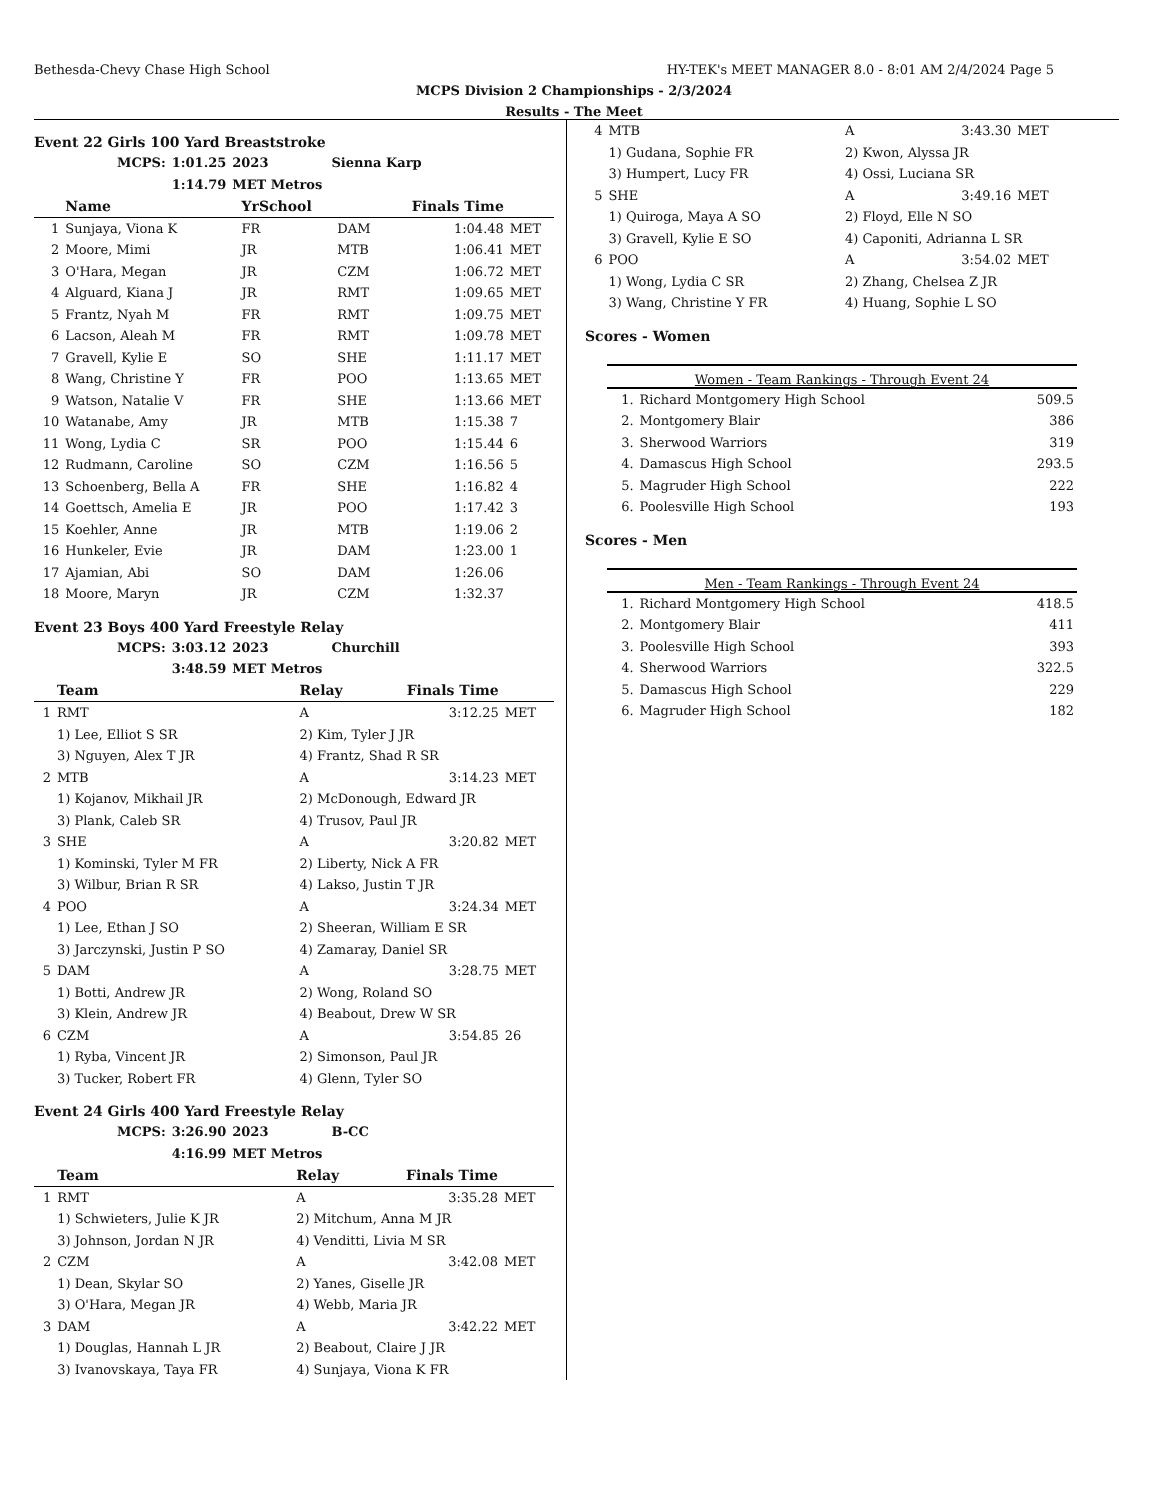Bethesda-Chevy Chase High School HY-TEK's MEET MANAGER 8.0 - 8:01 AM 2/4/2024 Page 5
MCPS Division 2 Championships - 2/3/2024
Results - The Meet
Event 22 Girls 100 Yard Breaststroke
| MCPS: | 1:01.25 | 2023 | Sienna Karp |
| | 1:14.79 | MET Metros | |
| | Name | YrSchool | | Finals Time | |
| --- | --- | --- | --- | --- | --- |
| 1 | Sunjaya, Viona K | FR | DAM | 1:04.48 | MET |
| 2 | Moore, Mimi | JR | MTB | 1:06.41 | MET |
| 3 | O'Hara, Megan | JR | CZM | 1:06.72 | MET |
| 4 | Alguard, Kiana J | JR | RMT | 1:09.65 | MET |
| 5 | Frantz, Nyah M | FR | RMT | 1:09.75 | MET |
| 6 | Lacson, Aleah M | FR | RMT | 1:09.78 | MET |
| 7 | Gravell, Kylie E | SO | SHE | 1:11.17 | MET |
| 8 | Wang, Christine Y | FR | POO | 1:13.65 | MET |
| 9 | Watson, Natalie V | FR | SHE | 1:13.66 | MET |
| 10 | Watanabe, Amy | JR | MTB | 1:15.38 | 7 |
| 11 | Wong, Lydia C | SR | POO | 1:15.44 | 6 |
| 12 | Rudmann, Caroline | SO | CZM | 1:16.56 | 5 |
| 13 | Schoenberg, Bella A | FR | SHE | 1:16.82 | 4 |
| 14 | Goettsch, Amelia E | JR | POO | 1:17.42 | 3 |
| 15 | Koehler, Anne | JR | MTB | 1:19.06 | 2 |
| 16 | Hunkeler, Evie | JR | DAM | 1:23.00 | 1 |
| 17 | Ajamian, Abi | SO | DAM | 1:26.06 | |
| 18 | Moore, Maryn | JR | CZM | 1:32.37 | |
Event 23 Boys 400 Yard Freestyle Relay
| MCPS: | 3:03.12 | 2023 | Churchill |
| | 3:48.59 | MET Metros | |
| | Team | Relay | Finals Time | |
| --- | --- | --- | --- | --- |
| 1 | RMT | A | 3:12.25 | MET |
| | 1) Lee, Elliot S SR | 2) Kim, Tyler J JR | | |
| | 3) Nguyen, Alex T JR | 4) Frantz, Shad R SR | | |
| 2 | MTB | A | 3:14.23 | MET |
| | 1) Kojanov, Mikhail JR | 2) McDonough, Edward JR | | |
| | 3) Plank, Caleb SR | 4) Trusov, Paul JR | | |
| 3 | SHE | A | 3:20.82 | MET |
| | 1) Kominski, Tyler M FR | 2) Liberty, Nick A FR | | |
| | 3) Wilbur, Brian R SR | 4) Lakso, Justin T JR | | |
| 4 | POO | A | 3:24.34 | MET |
| | 1) Lee, Ethan J SO | 2) Sheeran, William E SR | | |
| | 3) Jarczynski, Justin P SO | 4) Zamaray, Daniel SR | | |
| 5 | DAM | A | 3:28.75 | MET |
| | 1) Botti, Andrew JR | 2) Wong, Roland SO | | |
| | 3) Klein, Andrew JR | 4) Beabout, Drew W SR | | |
| 6 | CZM | A | 3:54.85 | 26 |
| | 1) Ryba, Vincent JR | 2) Simonson, Paul JR | | |
| | 3) Tucker, Robert FR | 4) Glenn, Tyler SO | | |
Event 24 Girls 400 Yard Freestyle Relay
| MCPS: | 3:26.90 | 2023 | B-CC |
| | 4:16.99 | MET Metros | |
| | Team | Relay | Finals Time | |
| --- | --- | --- | --- | --- |
| 1 | RMT | A | 3:35.28 | MET |
| | 1) Schwieters, Julie K JR | 2) Mitchum, Anna M JR | | |
| | 3) Johnson, Jordan N JR | 4) Venditti, Livia M SR | | |
| 2 | CZM | A | 3:42.08 | MET |
| | 1) Dean, Skylar SO | 2) Yanes, Giselle JR | | |
| | 3) O'Hara, Megan JR | 4) Webb, Maria JR | | |
| 3 | DAM | A | 3:42.22 | MET |
| | 1) Douglas, Hannah L JR | 2) Beabout, Claire J JR | | |
| | 3) Ivanovskaya, Taya FR | 4) Sunjaya, Viona K FR | | |
| 4 | MTB | A | 3:43.30 | MET |
| | 1) Gudana, Sophie FR | 2) Kwon, Alyssa JR | | |
| | 3) Humpert, Lucy FR | 4) Ossi, Luciana SR | | |
| 5 | SHE | A | 3:49.16 | MET |
| | 1) Quiroga, Maya A SO | 2) Floyd, Elle N SO | | |
| | 3) Gravell, Kylie E SO | 4) Caponiti, Adrianna L SR | | |
| 6 | POO | A | 3:54.02 | MET |
| | 1) Wong, Lydia C SR | 2) Zhang, Chelsea Z JR | | |
| | 3) Wang, Christine Y FR | 4) Huang, Sophie L SO | | |
Scores - Women
Women - Team Rankings - Through Event 24
| 1. | Richard Montgomery High School | 509.5 |
| 2. | Montgomery Blair | 386 |
| 3. | Sherwood Warriors | 319 |
| 4. | Damascus High School | 293.5 |
| 5. | Magruder High School | 222 |
| 6. | Poolesville High School | 193 |
Scores - Men
Men - Team Rankings - Through Event 24
| 1. | Richard Montgomery High School | 418.5 |
| 2. | Montgomery Blair | 411 |
| 3. | Poolesville High School | 393 |
| 4. | Sherwood Warriors | 322.5 |
| 5. | Damascus High School | 229 |
| 6. | Magruder High School | 182 |